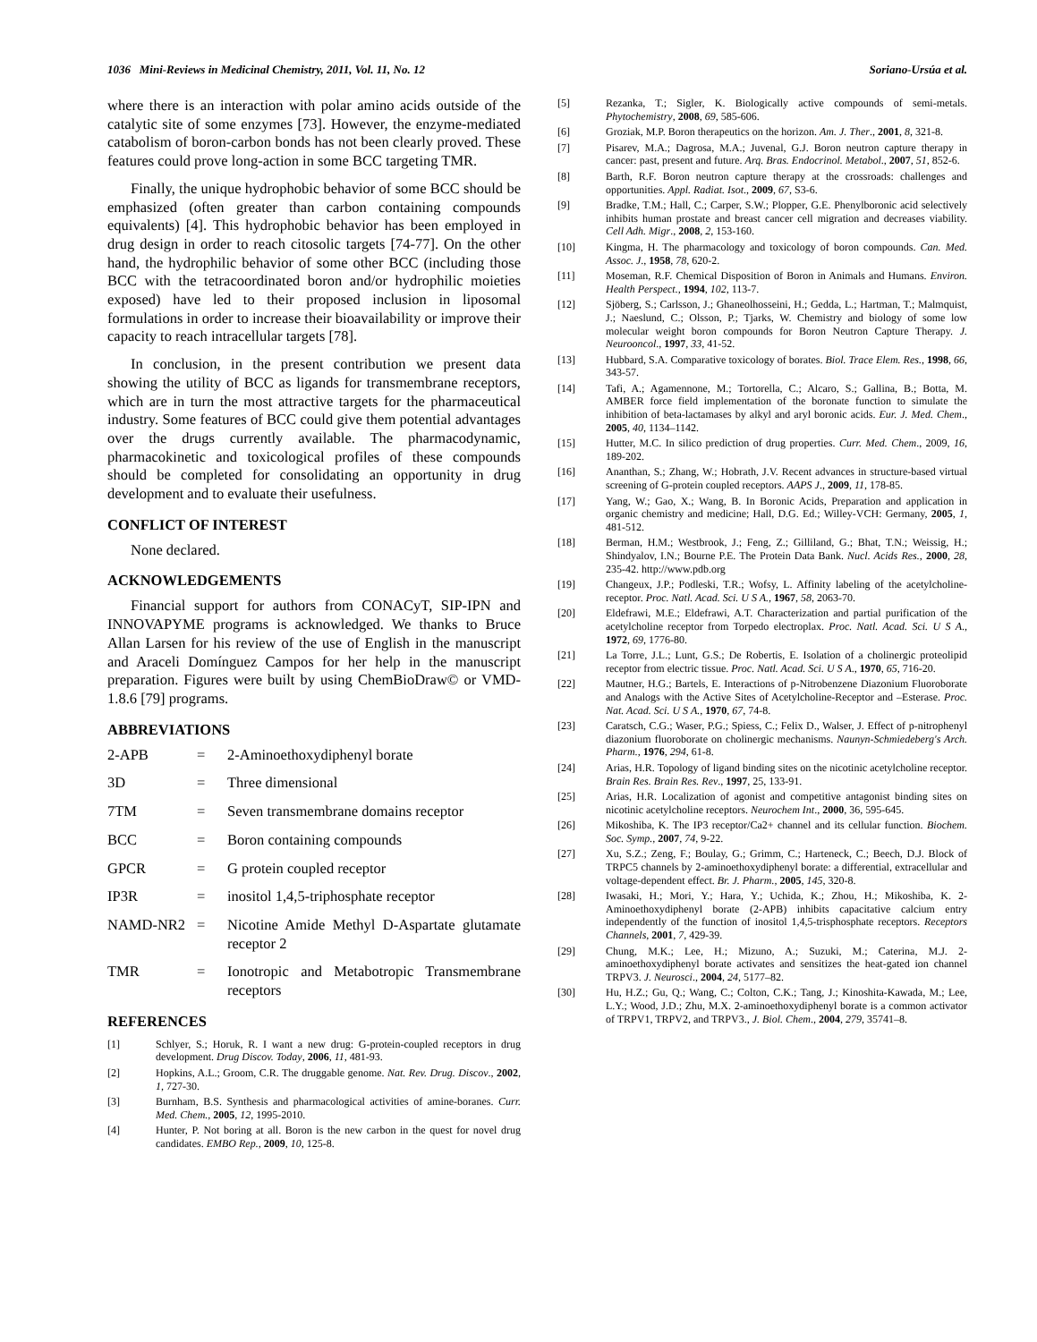1036 Mini-Reviews in Medicinal Chemistry, 2011, Vol. 11, No. 12 Soriano-Ursúa et al.
where there is an interaction with polar amino acids outside of the catalytic site of some enzymes [73]. However, the enzyme-mediated catabolism of boron-carbon bonds has not been clearly proved. These features could prove long-action in some BCC targeting TMR.
Finally, the unique hydrophobic behavior of some BCC should be emphasized (often greater than carbon containing compounds equivalents) [4]. This hydrophobic behavior has been employed in drug design in order to reach citosolic targets [74-77]. On the other hand, the hydrophilic behavior of some other BCC (including those BCC with the tetracoordinated boron and/or hydrophilic moieties exposed) have led to their proposed inclusion in liposomal formulations in order to increase their bioavailability or improve their capacity to reach intracellular targets [78].
In conclusion, in the present contribution we present data showing the utility of BCC as ligands for transmembrane receptors, which are in turn the most attractive targets for the pharmaceutical industry. Some features of BCC could give them potential advantages over the drugs currently available. The pharmacodynamic, pharmacokinetic and toxicological profiles of these compounds should be completed for consolidating an opportunity in drug development and to evaluate their usefulness.
CONFLICT OF INTEREST
None declared.
ACKNOWLEDGEMENTS
Financial support for authors from CONACyT, SIP-IPN and INNOVAPYME programs is acknowledged. We thanks to Bruce Allan Larsen for his review of the use of English in the manuscript and Araceli Domínguez Campos for her help in the manuscript preparation. Figures were built by using ChemBioDraw© or VMD-1.8.6 [79] programs.
ABBREVIATIONS
2-APB = 2-Aminoethoxydiphenyl borate
3D = Three dimensional
7TM = Seven transmembrane domains receptor
BCC = Boron containing compounds
GPCR = G protein coupled receptor
IP3R = inositol 1,4,5-triphosphate receptor
NAMD-NR2 = Nicotine Amide Methyl D-Aspartate glutamate receptor 2
TMR = Ionotropic and Metabotropic Transmembrane receptors
REFERENCES
[1] Schlyer, S.; Horuk, R. I want a new drug: G-protein-coupled receptors in drug development. Drug Discov. Today, 2006, 11, 481-93.
[2] Hopkins, A.L.; Groom, C.R. The druggable genome. Nat. Rev. Drug. Discov., 2002, 1, 727-30.
[3] Burnham, B.S. Synthesis and pharmacological activities of amine-boranes. Curr. Med. Chem., 2005, 12, 1995-2010.
[4] Hunter, P. Not boring at all. Boron is the new carbon in the quest for novel drug candidates. EMBO Rep., 2009, 10, 125-8.
[5] Rezanka, T.; Sigler, K. Biologically active compounds of semi-metals. Phytochemistry, 2008, 69, 585-606.
[6] Groziak, M.P. Boron therapeutics on the horizon. Am. J. Ther., 2001, 8, 321-8.
[7] Pisarev, M.A.; Dagrosa, M.A.; Juvenal, G.J. Boron neutron capture therapy in cancer: past, present and future. Arq. Bras. Endocrinol. Metabol., 2007, 51, 852-6.
[8] Barth, R.F. Boron neutron capture therapy at the crossroads: challenges and opportunities. Appl. Radiat. Isot., 2009, 67, S3-6.
[9] Bradke, T.M.; Hall, C.; Carper, S.W.; Plopper, G.E. Phenylboronic acid selectively inhibits human prostate and breast cancer cell migration and decreases viability. Cell Adh. Migr., 2008, 2, 153-160.
[10] Kingma, H. The pharmacology and toxicology of boron compounds. Can. Med. Assoc. J., 1958, 78, 620-2.
[11] Moseman, R.F. Chemical Disposition of Boron in Animals and Humans. Environ. Health Perspect., 1994, 102, 113-7.
[12] Sjöberg, S.; Carlsson, J.; Ghaneolhosseini, H.; Gedda, L.; Hartman, T.; Malmquist, J.; Naeslund, C.; Olsson, P.; Tjarks, W. Chemistry and biology of some low molecular weight boron compounds for Boron Neutron Capture Therapy. J. Neurooncol., 1997, 33, 41-52.
[13] Hubbard, S.A. Comparative toxicology of borates. Biol. Trace Elem. Res., 1998, 66, 343-57.
[14] Tafi, A.; Agamennone, M.; Tortorella, C.; Alcaro, S.; Gallina, B.; Botta, M. AMBER force field implementation of the boronate function to simulate the inhibition of beta-lactamases by alkyl and aryl boronic acids. Eur. J. Med. Chem., 2005, 40, 1134–1142.
[15] Hutter, M.C. In silico prediction of drug properties. Curr. Med. Chem., 2009, 16, 189-202.
[16] Ananthan, S.; Zhang, W.; Hobrath, J.V. Recent advances in structure-based virtual screening of G-protein coupled receptors. AAPS J., 2009, 11, 178-85.
[17] Yang, W.; Gao, X.; Wang, B. In Boronic Acids, Preparation and application in organic chemistry and medicine; Hall, D.G. Ed.; Willey-VCH: Germany, 2005, 1, 481-512.
[18] Berman, H.M.; Westbrook, J.; Feng, Z.; Gilliland, G.; Bhat, T.N.; Weissig, H.; Shindyalov, I.N.; Bourne P.E. The Protein Data Bank. Nucl. Acids Res., 2000, 28, 235-42. http://www.pdb.org
[19] Changeux, J.P.; Podleski, T.R.; Wofsy, L. Affinity labeling of the acetylcholine-receptor. Proc. Natl. Acad. Sci. U S A., 1967, 58, 2063-70.
[20] Eldefrawi, M.E.; Eldefrawi, A.T. Characterization and partial purification of the acetylcholine receptor from Torpedo electroplax. Proc. Natl. Acad. Sci. U S A., 1972, 69, 1776-80.
[21] La Torre, J.L.; Lunt, G.S.; De Robertis, E. Isolation of a cholinergic proteolipid receptor from electric tissue. Proc. Natl. Acad. Sci. U S A., 1970, 65, 716-20.
[22] Mautner, H.G.; Bartels, E. Interactions of p-Nitrobenzene Diazonium Fluoroborate and Analogs with the Active Sites of Acetylcholine-Receptor and –Esterase. Proc. Nat. Acad. Sci. U S A., 1970, 67, 74-8.
[23] Caratsch, C.G.; Waser, P.G.; Spiess, C.; Felix D., Walser, J. Effect of p-nitrophenyl diazonium fluoroborate on cholinergic mechanisms. Naunyn-Schmiedeberg's Arch. Pharm., 1976, 294, 61-8.
[24] Arias, H.R. Topology of ligand binding sites on the nicotinic acetylcholine receptor. Brain Res. Brain Res. Rev., 1997, 25, 133-91.
[25] Arias, H.R. Localization of agonist and competitive antagonist binding sites on nicotinic acetylcholine receptors. Neurochem Int., 2000, 36, 595-645.
[26] Mikoshiba, K. The IP3 receptor/Ca2+ channel and its cellular function. Biochem. Soc. Symp., 2007, 74, 9-22.
[27] Xu, S.Z.; Zeng, F.; Boulay, G.; Grimm, C.; Harteneck, C.; Beech, D.J. Block of TRPC5 channels by 2-aminoethoxydiphenyl borate: a differential, extracellular and voltage-dependent effect. Br. J. Pharm., 2005, 145, 320-8.
[28] Iwasaki, H.; Mori, Y.; Hara, Y.; Uchida, K.; Zhou, H.; Mikoshiba, K. 2-Aminoethoxydiphenyl borate (2-APB) inhibits capacitative calcium entry independently of the function of inositol 1,4,5-trisphosphate receptors. Receptors Channels, 2001, 7, 429-39.
[29] Chung, M.K.; Lee, H.; Mizuno, A.; Suzuki, M.; Caterina, M.J. 2-aminoethoxydiphenyl borate activates and sensitizes the heat-gated ion channel TRPV3. J. Neurosci., 2004, 24, 5177–82.
[30] Hu, H.Z.; Gu, Q.; Wang, C.; Colton, C.K.; Tang, J.; Kinoshita-Kawada, M.; Lee, L.Y.; Wood, J.D.; Zhu, M.X. 2-aminoethoxydiphenyl borate is a common activator of TRPV1, TRPV2, and TRPV3., J. Biol. Chem., 2004, 279, 35741–8.